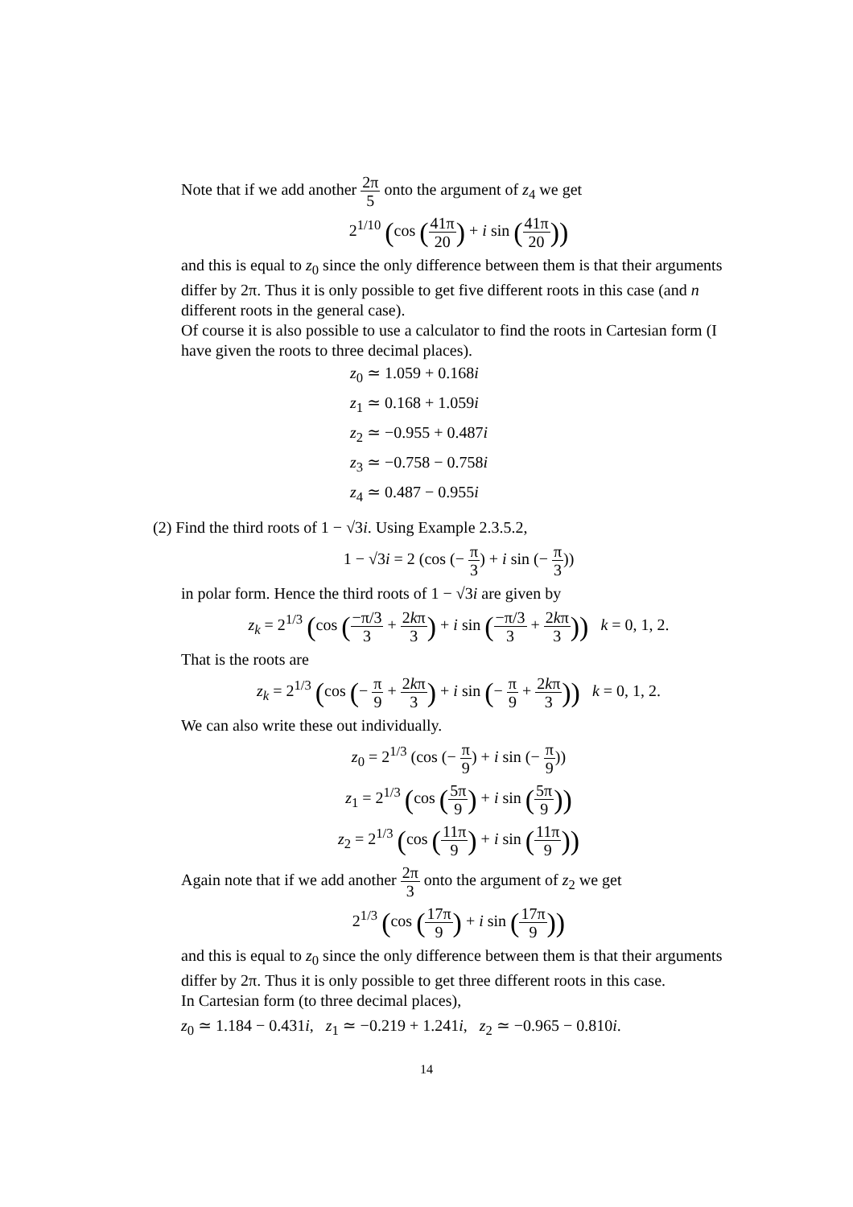Note that if we add another 2π 5 onto the argument of z<sub>4</sub> we get
2<sup>1/10</sup> (cos (41π 20) + i sin (41π 20))
and this is equal to z<sub>0</sub> since the only difference between them is that their arguments differ by 2π. Thus it is only possible to get five different roots in this case (and n different roots in the general case).
Of course it is also possible to use a calculator to find the roots in Cartesian form (I have given the roots to three decimal places).
z<sub>0</sub> ≃ 1.059 + 0.168i
z<sub>1</sub> ≃ 0.168 + 1.059i
z<sub>2</sub> ≃ −0.955 + 0.487i
z<sub>3</sub> ≃ −0.758 − 0.758i
z<sub>4</sub> ≃ 0.487 − 0.955i
(2) Find the third roots of 1 − √3i. Using Example 2.3.5.2,
1 − √3i = 2 (cos (− π 3) + i sin (− π 3))
in polar form. Hence the third roots of 1 − √3i are given by
z<sub>k</sub> = 2<sup>1/3</sup> (cos (−π/3 3 + 2kπ 3) + i sin (−π/3 3 + 2kπ 3)) k = 0, 1, 2.
That is the roots are
z<sub>k</sub> = 2<sup>1/3</sup> (cos (− π 9 + 2kπ 3) + i sin (− π 9 + 2kπ 3)) k = 0, 1, 2.
We can also write these out individually.
z<sub>0</sub> = 2<sup>1/3</sup> (cos (− π 9) + i sin (− π 9))
z<sub>1</sub> = 2<sup>1/3</sup> (cos (5π 9) + i sin (5π 9))
z<sub>2</sub> = 2<sup>1/3</sup> (cos (11π 9) + i sin (11π 9))
Again note that if we add another 2π 3 onto the argument of z<sub>2</sub> we get
2<sup>1/3</sup> (cos (17π 9) + i sin (17π 9))
and this is equal to z<sub>0</sub> since the only difference between them is that their arguments differ by 2π. Thus it is only possible to get three different roots in this case.
In Cartesian form (to three decimal places),
z<sub>0</sub> ≃ 1.184 − 0.431i, z<sub>1</sub> ≃ −0.219 + 1.241i, z<sub>2</sub> ≃ −0.965 − 0.810i.
14